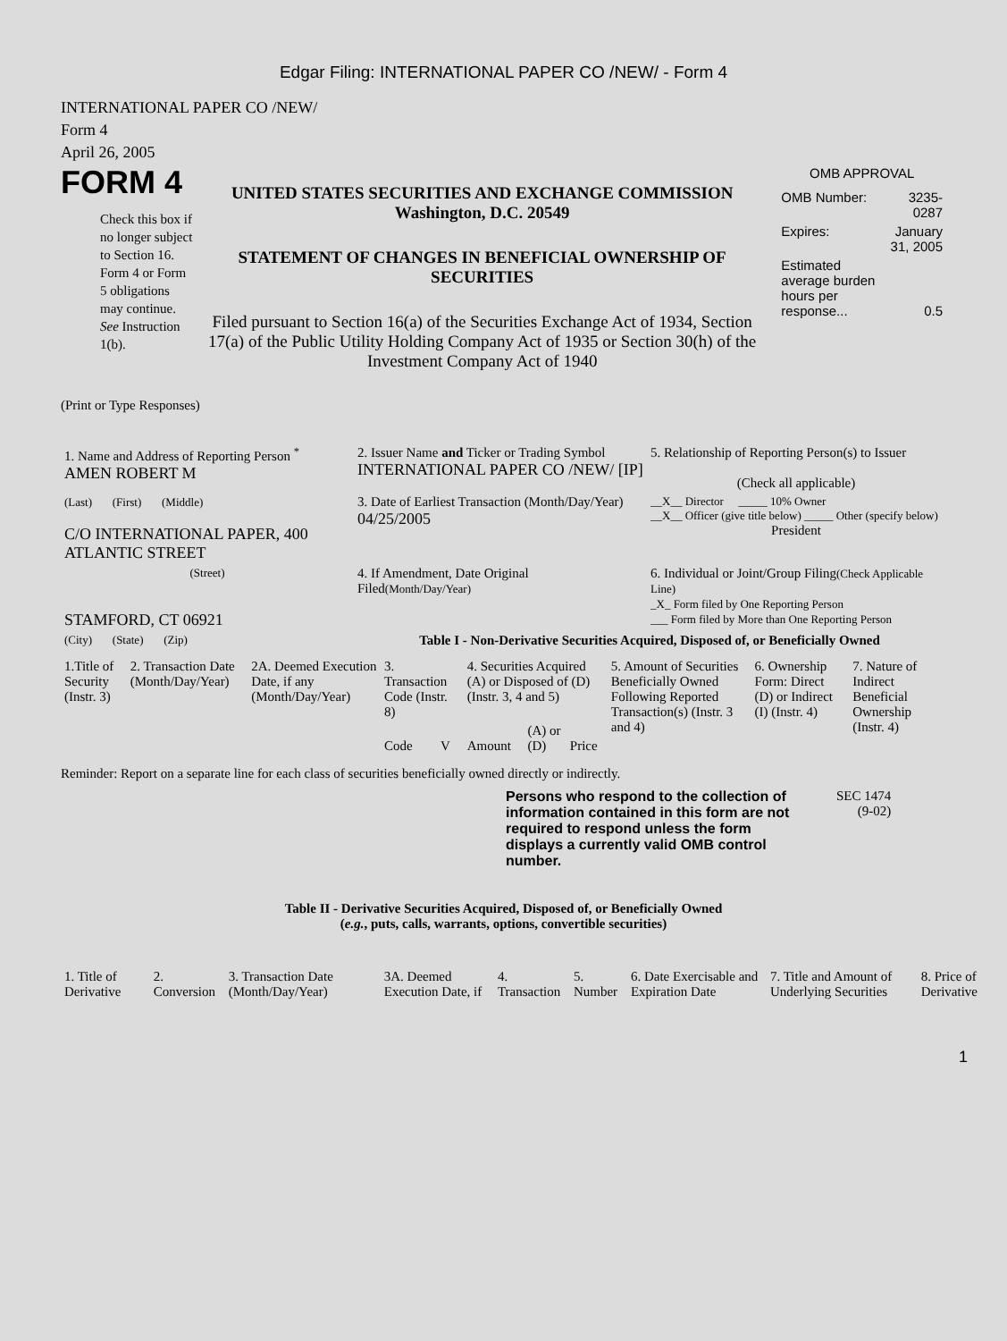Edgar Filing: INTERNATIONAL PAPER CO /NEW/ - Form 4
INTERNATIONAL PAPER CO /NEW/
Form 4
April 26, 2005
FORM 4
Check this box if no longer subject to Section 16. Form 4 or Form 5 obligations may continue. See Instruction 1(b).
UNITED STATES SECURITIES AND EXCHANGE COMMISSION
Washington, D.C. 20549
STATEMENT OF CHANGES IN BENEFICIAL OWNERSHIP OF SECURITIES
Filed pursuant to Section 16(a) of the Securities Exchange Act of 1934, Section 17(a) of the Public Utility Holding Company Act of 1935 or Section 30(h) of the Investment Company Act of 1940
OMB APPROVAL
| OMB Number: | 3235-0287 |
| Expires: | January 31, 2005 |
| Estimated average burden hours per response... | 0.5 |
(Print or Type Responses)
| 1. Name and Address of Reporting Person <sup>*</sup> AMEN ROBERT M | 2. Issuer Name and Ticker or Trading Symbol INTERNATIONAL PAPER CO /NEW/ [IP] | 5. Relationship of Reporting Person(s) to Issuer (Check all applicable) |
| (Last) (First) (Middle) C/O INTERNATIONAL PAPER, 400 ATLANTIC STREET | 3. Date of Earliest Transaction (Month/Day/Year) 04/25/2005 | __X__ Director _____ 10% Owner __X__ Officer (give title below) _____ Other (specify below) President |
| (Street) STAMFORD, CT 06921 | 4. If Amendment, Date Original Filed (Month/Day/Year) | 6. Individual or Joint/Group Filing (Check Applicable Line) _X_ Form filed by One Reporting Person ___ Form filed by More than One Reporting Person |
| (City) (State) (Zip) | Table I - Non-Derivative Securities Acquired, Disposed of, or Beneficially Owned | |
| 1.Title of Security (Instr. 3) | 2. Transaction Date (Month/Day/Year) | 2A. Deemed Execution Date, if any (Month/Day/Year) | 3. Transaction Code (Instr. 8) | | 4. Securities Acquired (A) or Disposed of (D) (Instr. 3, 4 and 5) | | | 5. Amount of Securities Beneficially Owned Following Reported Transaction(s) (Instr. 3 and 4) | 6. Ownership Form: Direct (D) or Indirect (I) (Instr. 4) | 7. Nature of Indirect Beneficial Ownership (Instr. 4) |
| | | | Code | V | Amount | (A) or (D) | Price | | | |
Reminder: Report on a separate line for each class of securities beneficially owned directly or indirectly.
Persons who respond to the collection of information contained in this form are not required to respond unless the form displays a currently valid OMB control number.
SEC 1474
(9-02)
Table II - Derivative Securities Acquired, Disposed of, or Beneficially Owned
(e.g., puts, calls, warrants, options, convertible securities)
| 1. Title of Derivative | 2. Conversion | 3. Transaction Date (Month/Day/Year) | 3A. Deemed Execution Date, if | 4. Transaction | 5. Number | 6. Date Exercisable and Expiration Date | 7. Title and Amount of Underlying Securities | 8. Price of Derivative |
1